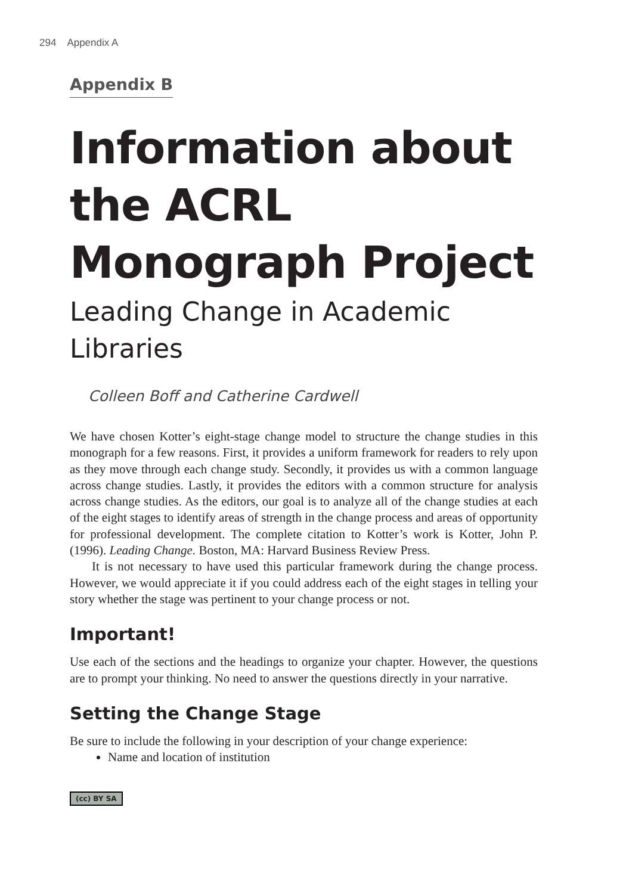294 Appendix A
Appendix B
Information about the ACRL Monograph Project
Leading Change in Academic Libraries
Colleen Boff and Catherine Cardwell
We have chosen Kotter’s eight-stage change model to structure the change studies in this monograph for a few reasons. First, it provides a uniform framework for readers to rely upon as they move through each change study. Secondly, it provides us with a common language across change studies. Lastly, it provides the editors with a common structure for analysis across change studies. As the editors, our goal is to analyze all of the change studies at each of the eight stages to identify areas of strength in the change process and areas of opportunity for professional development. The complete citation to Kotter’s work is Kotter, John P. (1996). Leading Change. Boston, MA: Harvard Business Review Press.
It is not necessary to have used this particular framework during the change process. However, we would appreciate it if you could address each of the eight stages in telling your story whether the stage was pertinent to your change process or not.
Important!
Use each of the sections and the headings to organize your chapter. However, the questions are to prompt your thinking. No need to answer the questions directly in your narrative.
Setting the Change Stage
Be sure to include the following in your description of your change experience:
Name and location of institution
(cc) BY SA